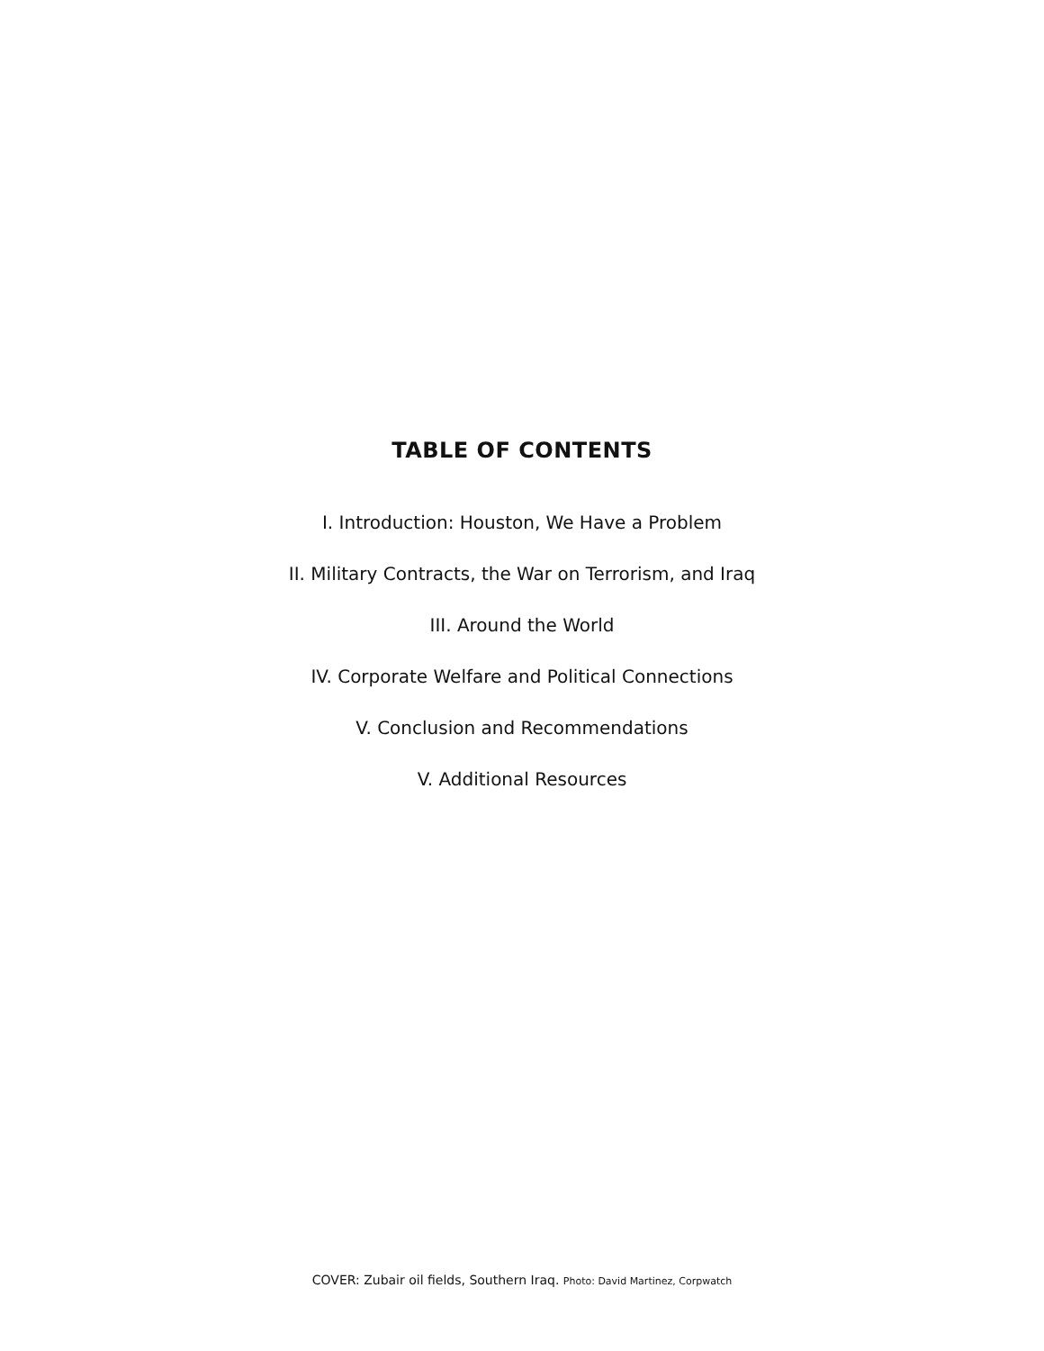TABLE OF CONTENTS
I. Introduction: Houston, We Have a Problem
II. Military Contracts, the War on Terrorism, and Iraq
III. Around the World
IV. Corporate Welfare and Political Connections
V. Conclusion and Recommendations
V. Additional Resources
COVER: Zubair oil fields, Southern Iraq. Photo: David Martinez, Corpwatch